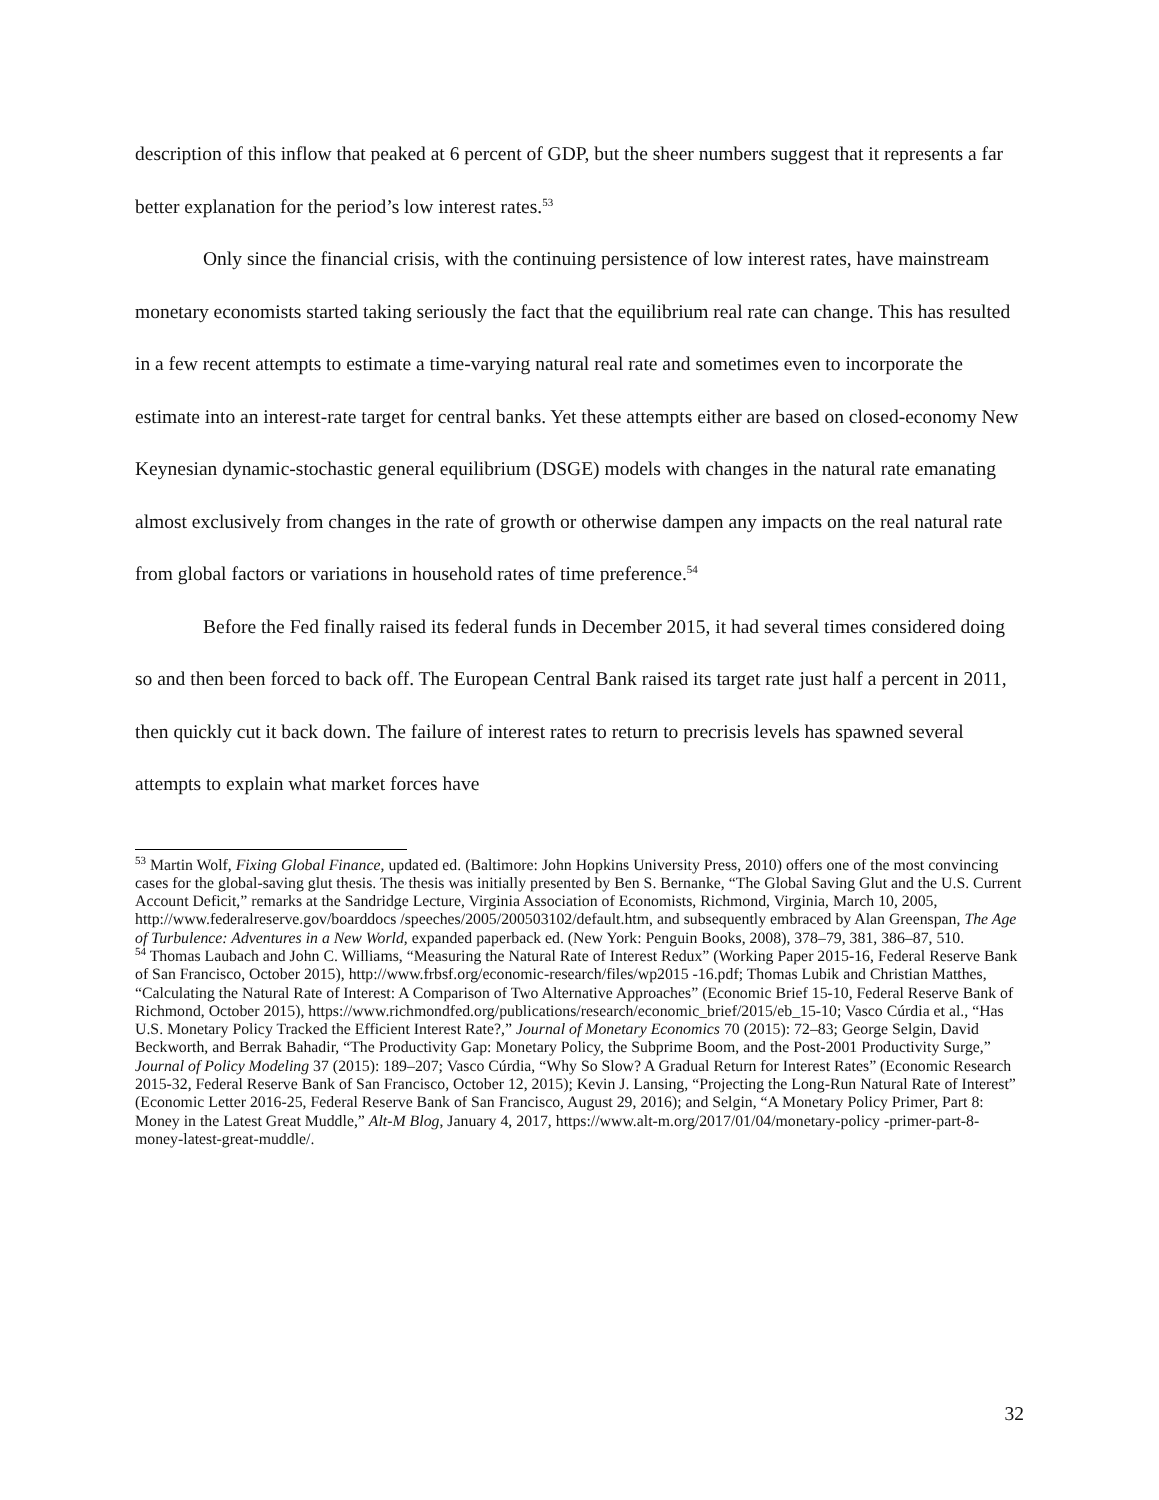description of this inflow that peaked at 6 percent of GDP, but the sheer numbers suggest that it represents a far better explanation for the period’s low interest rates.<sup>53</sup>
Only since the financial crisis, with the continuing persistence of low interest rates, have mainstream monetary economists started taking seriously the fact that the equilibrium real rate can change. This has resulted in a few recent attempts to estimate a time-varying natural real rate and sometimes even to incorporate the estimate into an interest-rate target for central banks. Yet these attempts either are based on closed-economy New Keynesian dynamic-stochastic general equilibrium (DSGE) models with changes in the natural rate emanating almost exclusively from changes in the rate of growth or otherwise dampen any impacts on the real natural rate from global factors or variations in household rates of time preference.<sup>54</sup>
Before the Fed finally raised its federal funds in December 2015, it had several times considered doing so and then been forced to back off. The European Central Bank raised its target rate just half a percent in 2011, then quickly cut it back down. The failure of interest rates to return to precrisis levels has spawned several attempts to explain what market forces have
<sup>53</sup> Martin Wolf, Fixing Global Finance, updated ed. (Baltimore: John Hopkins University Press, 2010) offers one of the most convincing cases for the global-saving glut thesis. The thesis was initially presented by Ben S. Bernanke, “The Global Saving Glut and the U.S. Current Account Deficit,” remarks at the Sandridge Lecture, Virginia Association of Economists, Richmond, Virginia, March 10, 2005, http://www.federalreserve.gov/boarddocs /speeches/2005/200503102/default.htm, and subsequently embraced by Alan Greenspan, The Age of Turbulence: Adventures in a New World, expanded paperback ed. (New York: Penguin Books, 2008), 378–79, 381, 386–87, 510.
<sup>54</sup> Thomas Laubach and John C. Williams, “Measuring the Natural Rate of Interest Redux” (Working Paper 2015-16, Federal Reserve Bank of San Francisco, October 2015), http://www.frbsf.org/economic-research/files/wp2015 -16.pdf; Thomas Lubik and Christian Matthes, “Calculating the Natural Rate of Interest: A Comparison of Two Alternative Approaches” (Economic Brief 15-10, Federal Reserve Bank of Richmond, October 2015), https://www.richmondfed.org/publications/research/economic_brief/2015/eb_15-10; Vasco Cúrdia et al., “Has U.S. Monetary Policy Tracked the Efficient Interest Rate?,” Journal of Monetary Economics 70 (2015): 72–83; George Selgin, David Beckworth, and Berrak Bahadir, “The Productivity Gap: Monetary Policy, the Subprime Boom, and the Post-2001 Productivity Surge,” Journal of Policy Modeling 37 (2015): 189–207; Vasco Cúrdia, “Why So Slow? A Gradual Return for Interest Rates” (Economic Research 2015-32, Federal Reserve Bank of San Francisco, October 12, 2015); Kevin J. Lansing, “Projecting the Long-Run Natural Rate of Interest” (Economic Letter 2016-25, Federal Reserve Bank of San Francisco, August 29, 2016); and Selgin, “A Monetary Policy Primer, Part 8: Money in the Latest Great Muddle,” Alt-M Blog, January 4, 2017, https://www.alt-m.org/2017/01/04/monetary-policy -primer-part-8-money-latest-great-muddle/.
32